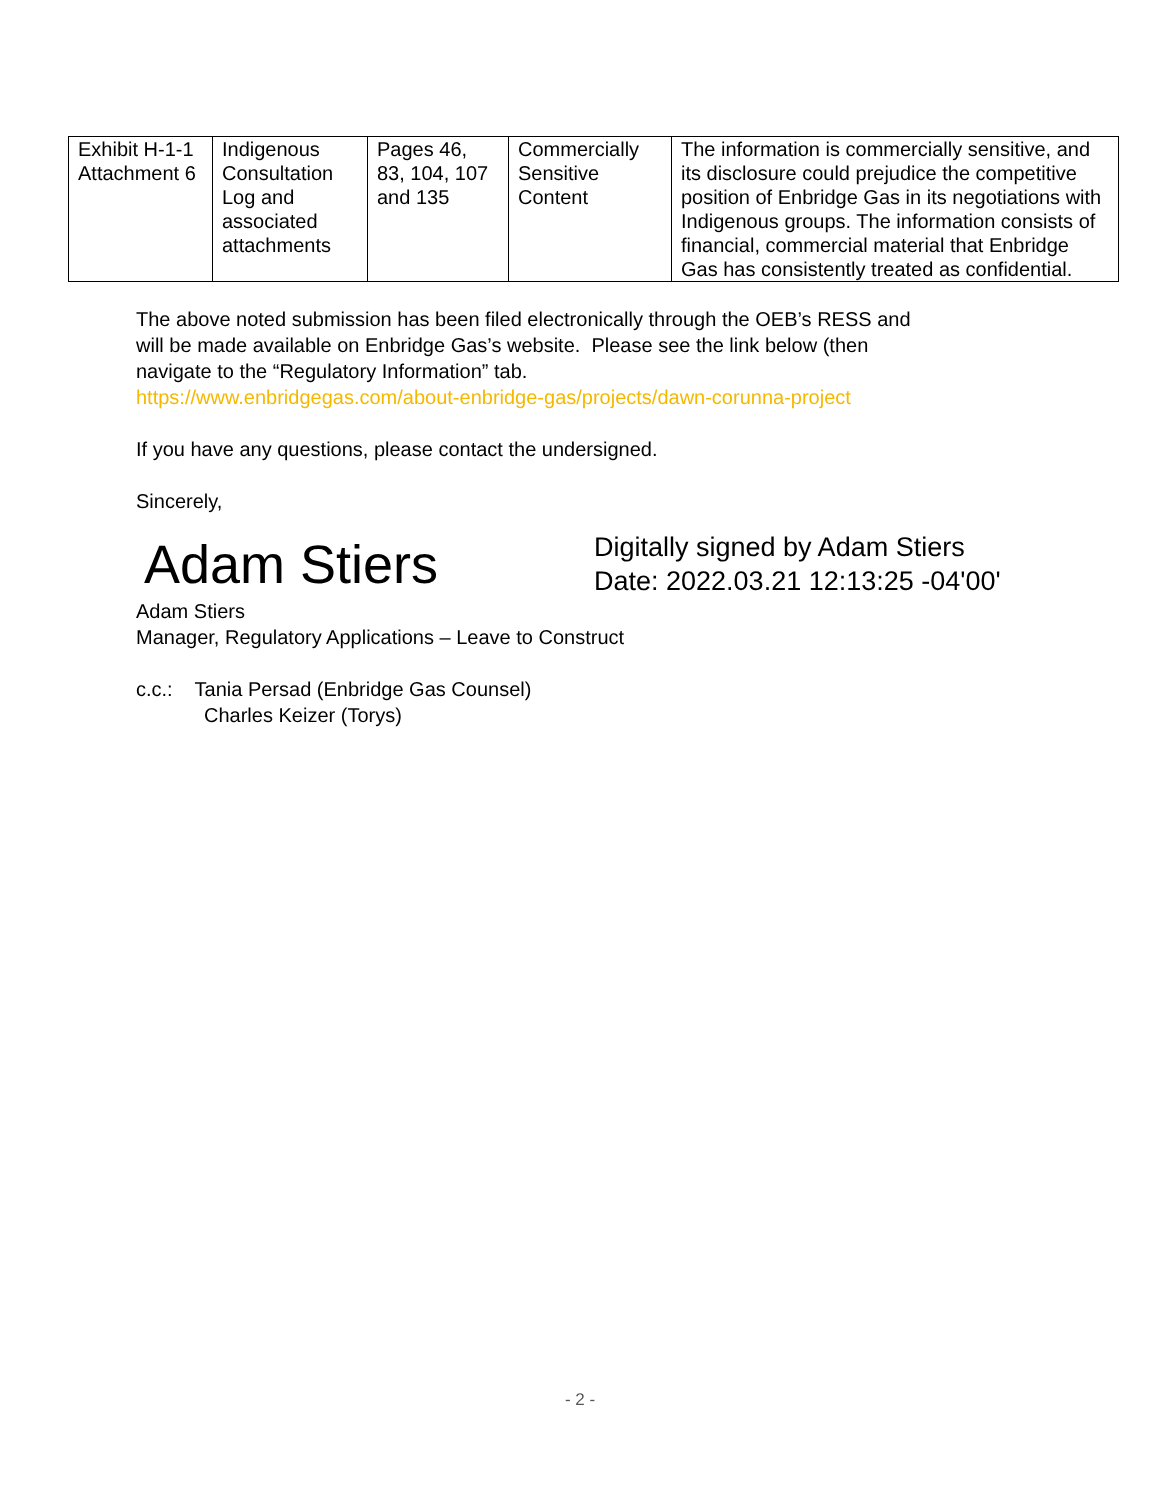| Exhibit H-1-1 Attachment 6 | Indigenous Consultation Log and associated attachments | Pages 46, 83, 104, 107 and 135 | Commercially Sensitive Content | The information is commercially sensitive, and its disclosure could prejudice the competitive position of Enbridge Gas in its negotiations with Indigenous groups. The information consists of financial, commercial material that Enbridge Gas has consistently treated as confidential. |
The above noted submission has been filed electronically through the OEB’s RESS and
will be made available on Enbridge Gas’s website. Please see the link below (then
navigate to the “Regulatory Information” tab.
https://www.enbridgegas.com/about-enbridge-gas/projects/dawn-corunna-project
If you have any questions, please contact the undersigned.
Sincerely,
Adam Stiers
Digitally signed by Adam Stiers
Date: 2022.03.21 12:13:25 -04'00'
Adam Stiers
Manager, Regulatory Applications – Leave to Construct
c.c.: Tania Persad (Enbridge Gas Counsel)
Charles Keizer (Torys)
- 2 -